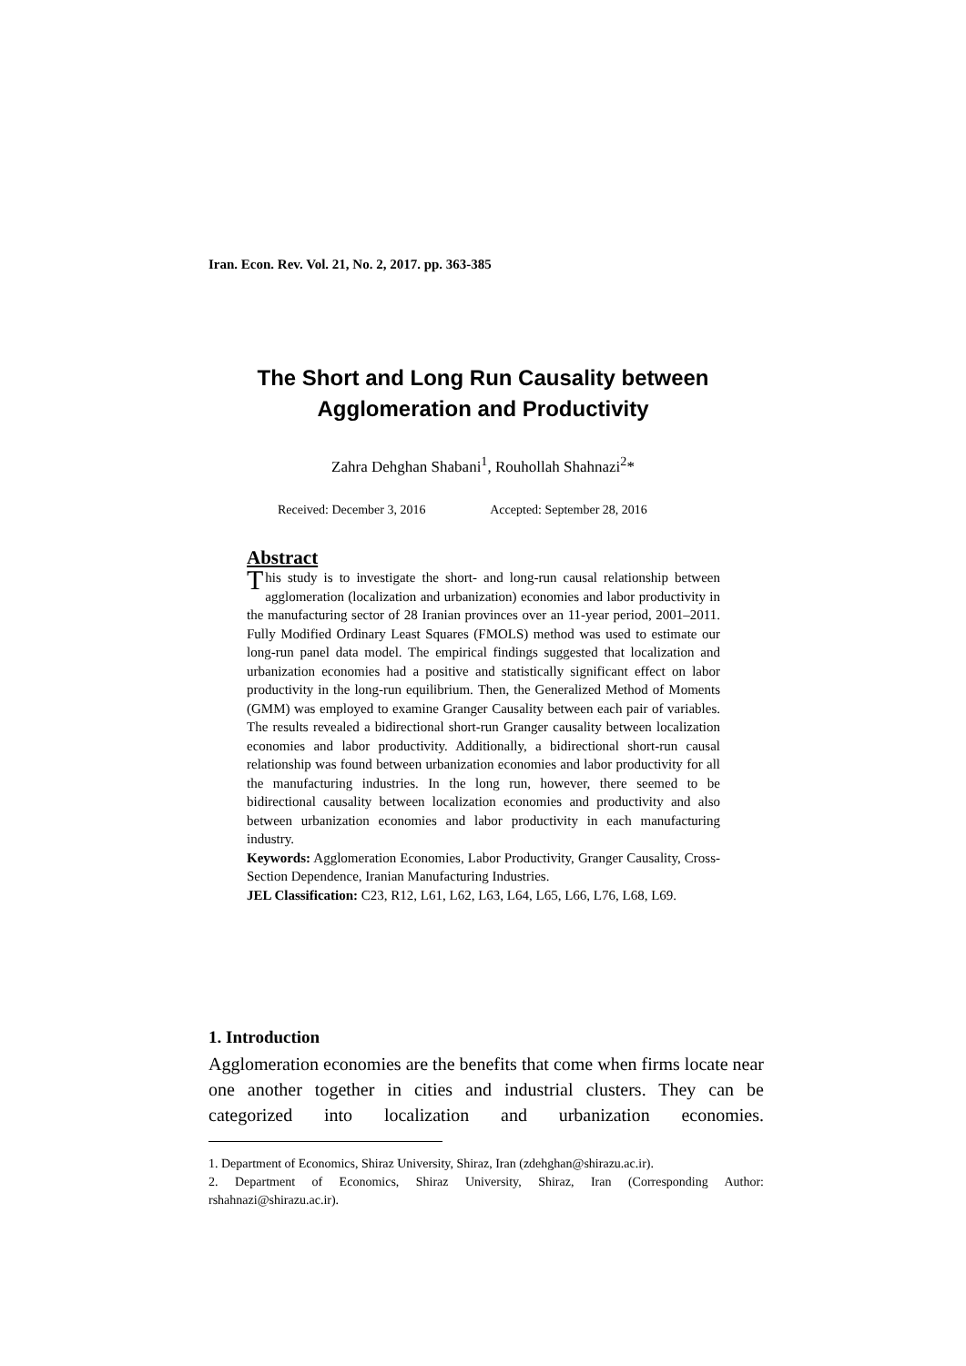Iran. Econ. Rev. Vol. 21, No. 2, 2017. pp. 363-385
The Short and Long Run Causality between
Agglomeration and Productivity
Zahra Dehghan Shabani<sup>1</sup>, Rouhollah Shahnazi<sup>2</sup>*
Received: December 3, 2016 Accepted: September 28, 2016
Abstract
This study is to investigate the short- and long-run causal relationship between agglomeration (localization and urbanization) economies and labor productivity in the manufacturing sector of 28 Iranian provinces over an 11-year period, 2001–2011. Fully Modified Ordinary Least Squares (FMOLS) method was used to estimate our long-run panel data model. The empirical findings suggested that localization and urbanization economies had a positive and statistically significant effect on labor productivity in the long-run equilibrium. Then, the Generalized Method of Moments (GMM) was employed to examine Granger Causality between each pair of variables. The results revealed a bidirectional short-run Granger causality between localization economies and labor productivity. Additionally, a bidirectional short-run causal relationship was found between urbanization economies and labor productivity for all the manufacturing industries. In the long run, however, there seemed to be bidirectional causality between localization economies and productivity and also between urbanization economies and labor productivity in each manufacturing industry.
Keywords: Agglomeration Economies, Labor Productivity, Granger Causality, Cross-Section Dependence, Iranian Manufacturing Industries.
JEL Classification: C23, R12, L61, L62, L63, L64, L65, L66, L76, L68, L69.
1. Introduction
Agglomeration economies are the benefits that come when firms locate near one another together in cities and industrial clusters. They can be categorized into localization and urbanization economies.
1. Department of Economics, Shiraz University, Shiraz, Iran (zdehghan@shirazu.ac.ir).
2. Department of Economics, Shiraz University, Shiraz, Iran (Corresponding Author: rshahnazi@shirazu.ac.ir).